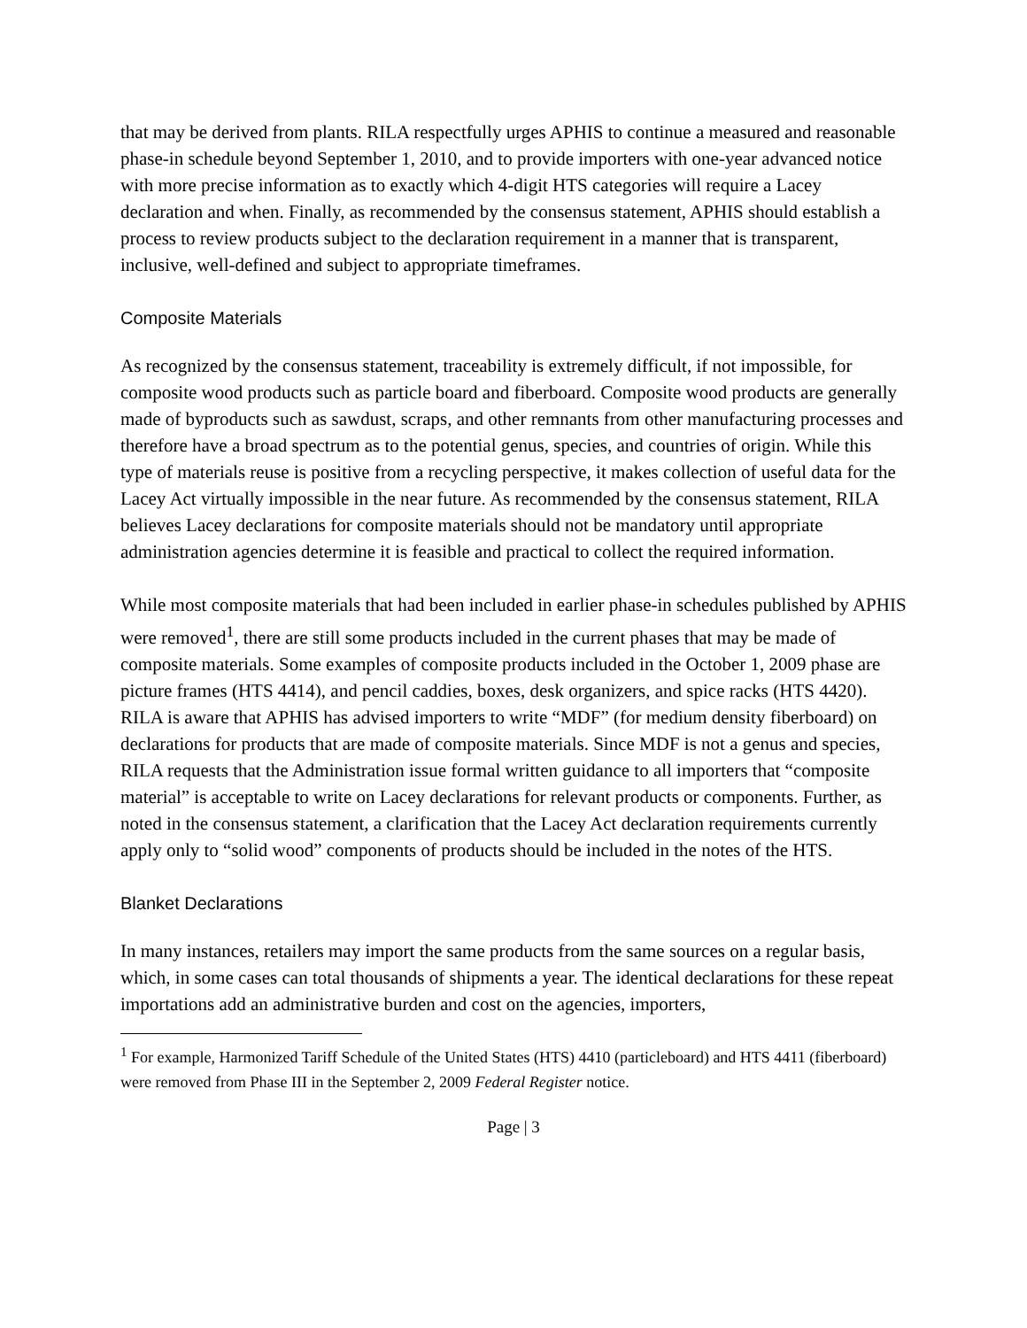that may be derived from plants. RILA respectfully urges APHIS to continue a measured and reasonable phase-in schedule beyond September 1, 2010, and to provide importers with one-year advanced notice with more precise information as to exactly which 4-digit HTS categories will require a Lacey declaration and when. Finally, as recommended by the consensus statement, APHIS should establish a process to review products subject to the declaration requirement in a manner that is transparent, inclusive, well-defined and subject to appropriate timeframes.
Composite Materials
As recognized by the consensus statement, traceability is extremely difficult, if not impossible, for composite wood products such as particle board and fiberboard. Composite wood products are generally made of byproducts such as sawdust, scraps, and other remnants from other manufacturing processes and therefore have a broad spectrum as to the potential genus, species, and countries of origin. While this type of materials reuse is positive from a recycling perspective, it makes collection of useful data for the Lacey Act virtually impossible in the near future. As recommended by the consensus statement, RILA believes Lacey declarations for composite materials should not be mandatory until appropriate administration agencies determine it is feasible and practical to collect the required information.
While most composite materials that had been included in earlier phase-in schedules published by APHIS were removed<sup>1</sup>, there are still some products included in the current phases that may be made of composite materials. Some examples of composite products included in the October 1, 2009 phase are picture frames (HTS 4414), and pencil caddies, boxes, desk organizers, and spice racks (HTS 4420). RILA is aware that APHIS has advised importers to write “MDF” (for medium density fiberboard) on declarations for products that are made of composite materials. Since MDF is not a genus and species, RILA requests that the Administration issue formal written guidance to all importers that “composite material” is acceptable to write on Lacey declarations for relevant products or components. Further, as noted in the consensus statement, a clarification that the Lacey Act declaration requirements currently apply only to “solid wood” components of products should be included in the notes of the HTS.
Blanket Declarations
In many instances, retailers may import the same products from the same sources on a regular basis, which, in some cases can total thousands of shipments a year. The identical declarations for these repeat importations add an administrative burden and cost on the agencies, importers,
<sup>1</sup> For example, Harmonized Tariff Schedule of the United States (HTS) 4410 (particleboard) and HTS 4411 (fiberboard) were removed from Phase III in the September 2, 2009 Federal Register notice.
Page | 3